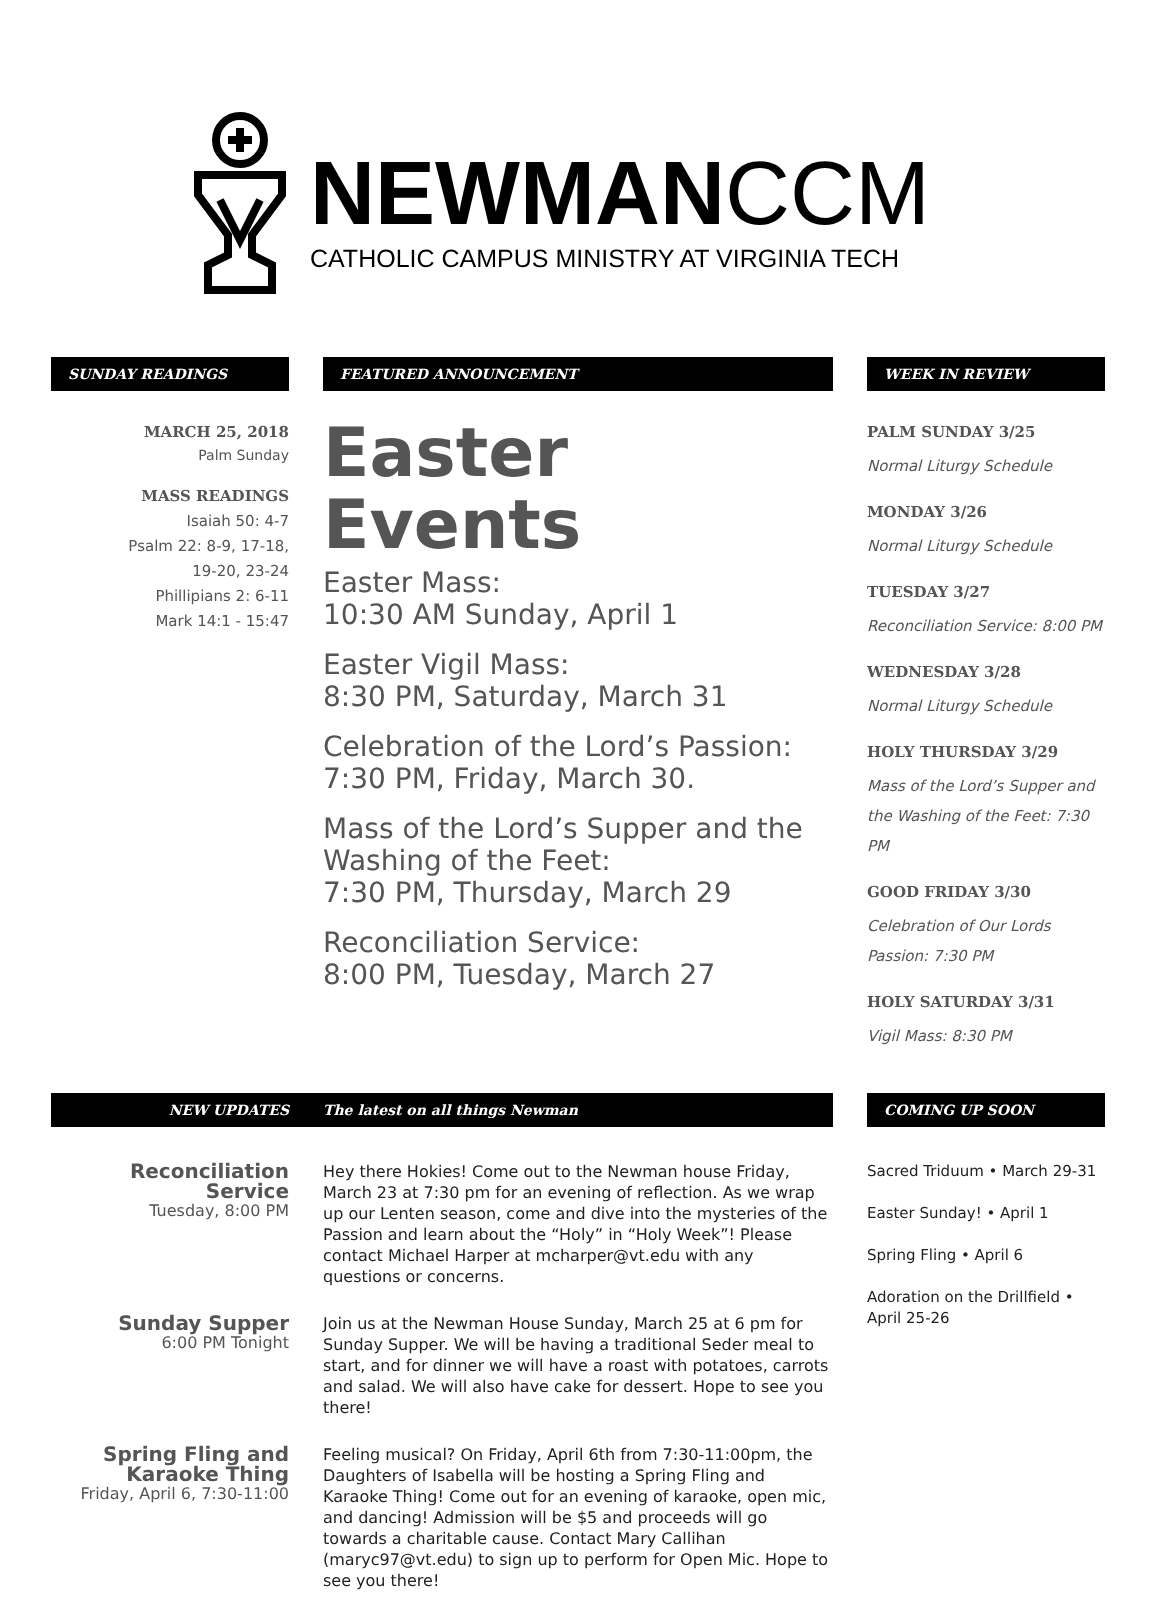NEWMANCCM
CATHOLIC CAMPUS MINISTRY AT VIRGINIA TECH
SUNDAY READINGS
MARCH 25, 2018
Palm Sunday
MASS READINGS
Isaiah 50: 4-7
Psalm 22: 8-9, 17-18,
19-20, 23-24
Phillipians 2: 6-11
Mark 14:1 - 15:47
FEATURED ANNOUNCEMENT
Easter Events
Easter Mass:
10:30 AM Sunday, April 1
Easter Vigil Mass:
8:30 PM, Saturday, March 31
Celebration of the Lord’s Passion:
7:30 PM, Friday, March 30.
Mass of the Lord’s Supper and the Washing of the Feet:
7:30 PM, Thursday, March 29
Reconciliation Service:
8:00 PM, Tuesday, March 27
WEEK IN REVIEW
PALM SUNDAY 3/25
Normal Liturgy Schedule
MONDAY 3/26
Normal Liturgy Schedule
TUESDAY 3/27
Reconciliation Service: 8:00 PM
WEDNESDAY 3/28
Normal Liturgy Schedule
HOLY THURSDAY 3/29
Mass of the Lord’s Supper and the Washing of the Feet: 7:30 PM
GOOD FRIDAY 3/30
Celebration of Our Lords Passion: 7:30 PM
HOLY SATURDAY 3/31
Vigil Mass: 8:30 PM
NEW UPDATES The latest on all things Newman
Reconciliation Service
Tuesday, 8:00 PM
Hey there Hokies! Come out to the Newman house Friday, March 23 at 7:30 pm for an evening of reflection. As we wrap up our Lenten season, come and dive into the mysteries of the Passion and learn about the “Holy” in “Holy Week”! Please contact Michael Harper at mcharper@vt.edu with any questions or concerns.
Sunday Supper
6:00 PM Tonight
Join us at the Newman House Sunday, March 25 at 6 pm for Sunday Supper. We will be having a traditional Seder meal to start, and for dinner we will have a roast with potatoes, carrots and salad. We will also have cake for dessert. Hope to see you there!
Spring Fling and Karaoke Thing
Friday, April 6, 7:30-11:00
Feeling musical? On Friday, April 6th from 7:30-11:00pm, the Daughters of Isabella will be hosting a Spring Fling and Karaoke Thing! Come out for an evening of karaoke, open mic, and dancing! Admission will be $5 and proceeds will go towards a charitable cause. Contact Mary Callihan (maryc97@vt.edu) to sign up to perform for Open Mic. Hope to see you there!
COMING UP SOON
Sacred Triduum • March 29-31
Easter Sunday! • April 1
Spring Fling • April 6
Adoration on the Drillfield • April 25-26